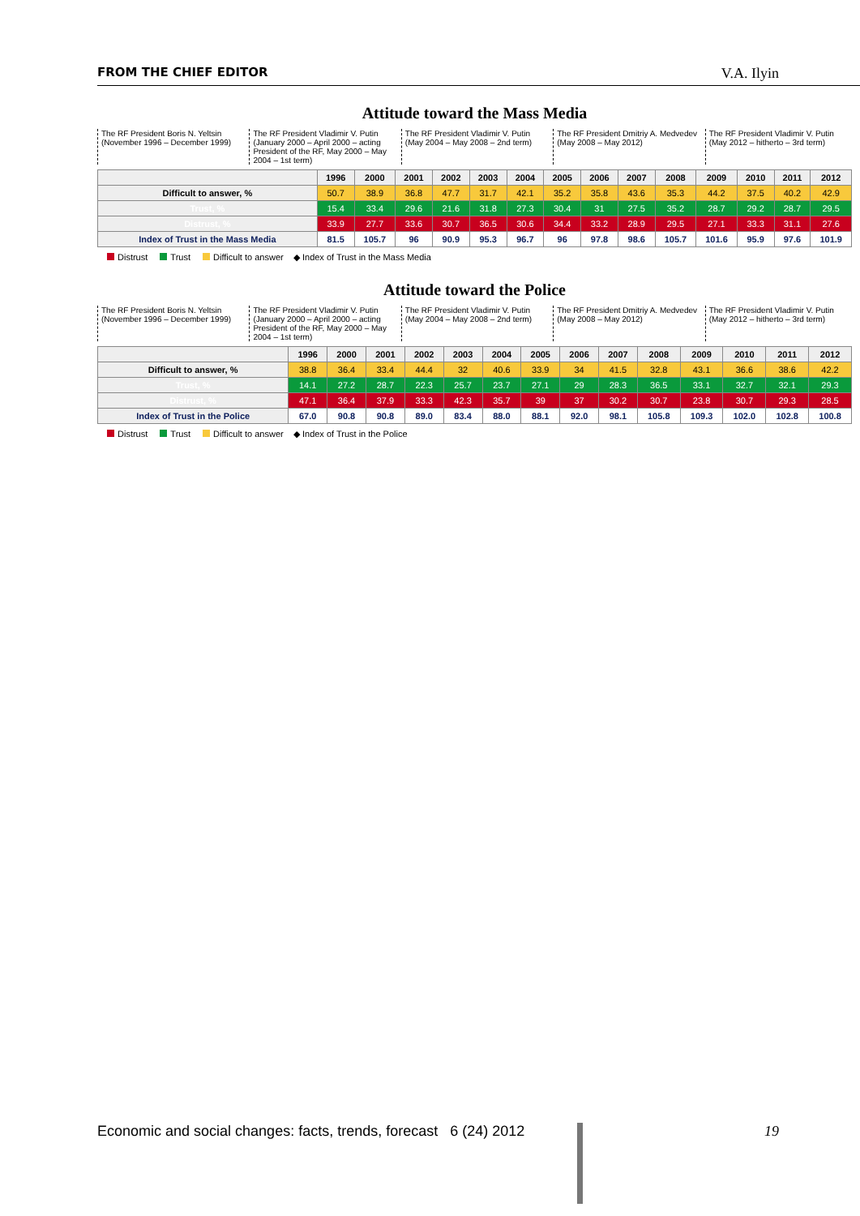FROM THE CHIEF EDITOR
V.A. Ilyin
Attitude toward the Mass Media
The RF President Boris N. Yeltsin (November 1996 – December 1999)
The RF President Vladimir V. Putin (January 2000 – April 2000 – acting President of the RF, May 2000 – May 2004 – 1st term)
The RF President Vladimir V. Putin (May 2004 – May 2008 – 2nd term)
The RF President Dmitriy A. Medvedev (May 2008 – May 2012)
The RF President Vladimir V. Putin (May 2012 – hitherto – 3rd term)
| | 1996 | 2000 | 2001 | 2002 | 2003 | 2004 | 2005 | 2006 | 2007 | 2008 | 2009 | 2010 | 2011 | 2012 |
| --- | --- | --- | --- | --- | --- | --- | --- | --- | --- | --- | --- | --- | --- | --- |
| Difficult to answer, % | 50.7 | 38.9 | 36.8 | 47.7 | 31.7 | 42.1 | 35.2 | 35.8 | 43.6 | 35.3 | 44.2 | 37.5 | 40.2 | 42.9 |
| Trust, % | 15.4 | 33.4 | 29.6 | 21.6 | 31.8 | 27.3 | 30.4 | 31 | 27.5 | 35.2 | 28.7 | 29.2 | 28.7 | 29.5 |
| Distrust, % | 33.9 | 27.7 | 33.6 | 30.7 | 36.5 | 30.6 | 34.4 | 33.2 | 28.9 | 29.5 | 27.1 | 33.3 | 31.1 | 27.6 |
| Index of Trust in the Mass Media | 81.5 | 105.7 | 96 | 90.9 | 95.3 | 96.7 | 96 | 97.8 | 98.6 | 105.7 | 101.6 | 95.9 | 97.6 | 101.9 |
Distrust Trust Difficult to answer ◆ Index of Trust in the Mass Media
Attitude toward the Police
The RF President Boris N. Yeltsin (November 1996 – December 1999)
The RF President Vladimir V. Putin (January 2000 – April 2000 – acting President of the RF, May 2000 – May 2004 – 1st term)
The RF President Vladimir V. Putin (May 2004 – May 2008 – 2nd term)
The RF President Dmitriy A. Medvedev (May 2008 – May 2012)
The RF President Vladimir V. Putin (May 2012 – hitherto – 3rd term)
| | 1996 | 2000 | 2001 | 2002 | 2003 | 2004 | 2005 | 2006 | 2007 | 2008 | 2009 | 2010 | 2011 | 2012 |
| --- | --- | --- | --- | --- | --- | --- | --- | --- | --- | --- | --- | --- | --- | --- |
| Difficult to answer, % | 38.8 | 36.4 | 33.4 | 44.4 | 32 | 40.6 | 33.9 | 34 | 41.5 | 32.8 | 43.1 | 36.6 | 38.6 | 42.2 |
| Trust, % | 14.1 | 27.2 | 28.7 | 22.3 | 25.7 | 23.7 | 27.1 | 29 | 28.3 | 36.5 | 33.1 | 32.7 | 32.1 | 29.3 |
| Distrust, % | 47.1 | 36.4 | 37.9 | 33.3 | 42.3 | 35.7 | 39 | 37 | 30.2 | 30.7 | 23.8 | 30.7 | 29.3 | 28.5 |
| Index of Trust in the Police | 67.0 | 90.8 | 90.8 | 89.0 | 83.4 | 88.0 | 88.1 | 92.0 | 98.1 | 105.8 | 109.3 | 102.0 | 102.8 | 100.8 |
Distrust Trust Difficult to answer ◆ Index of Trust in the Police
Economic and social changes: facts, trends, forecast 6 (24) 2012
19